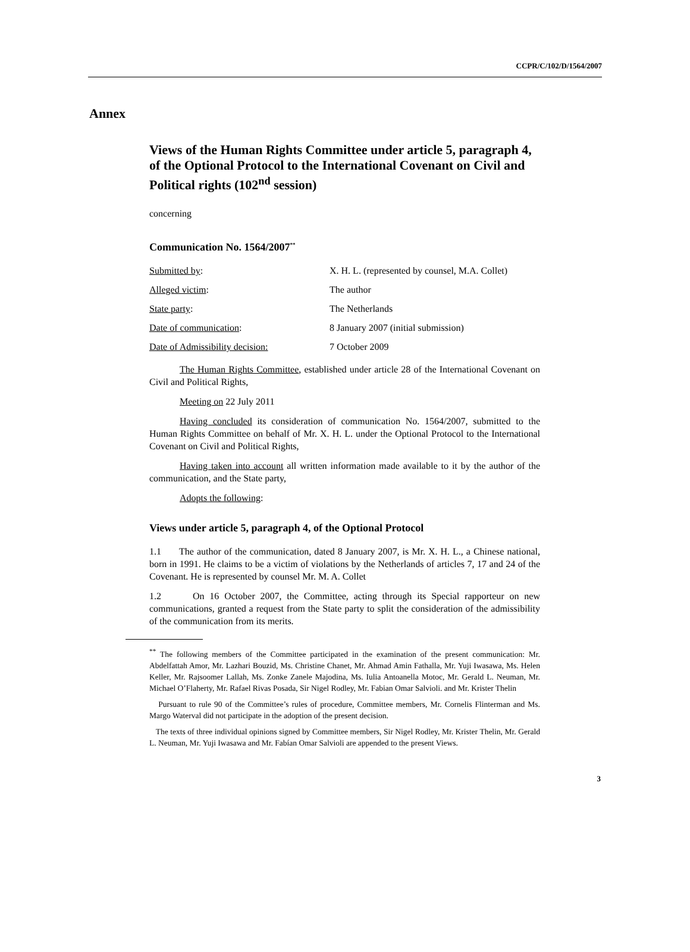CCPR/C/102/D/1564/2007
Annex
Views of the Human Rights Committee under article 5, paragraph 4, of the Optional Protocol to the International Covenant on Civil and Political rights (102<sup>nd</sup> session)
concerning
Communication No. 1564/2007<sup>**</sup>
| Submitted by : | X. H. L. (represented by counsel, M.A. Collet) |
| Alleged victim : | The author |
| State party : | The Netherlands |
| Date of communication : | 8 January 2007 (initial submission) |
| Date of Admissibility decision: | 7 October 2009 |
The Human Rights Committee, established under article 28 of the International Covenant on Civil and Political Rights,
Meeting on 22 July 2011
Having concluded its consideration of communication No. 1564/2007, submitted to the Human Rights Committee on behalf of Mr. X. H. L. under the Optional Protocol to the International Covenant on Civil and Political Rights,
Having taken into account all written information made available to it by the author of the communication, and the State party,
Adopts the following:
Views under article 5, paragraph 4, of the Optional Protocol
1.1 The author of the communication, dated 8 January 2007, is Mr. X. H. L., a Chinese national, born in 1991. He claims to be a victim of violations by the Netherlands of articles 7, 17 and 24 of the Covenant. He is represented by counsel Mr. M. A. Collet
1.2 On 16 October 2007, the Committee, acting through its Special rapporteur on new communications, granted a request from the State party to split the consideration of the admissibility of the communication from its merits.
<sup>**</sup> The following members of the Committee participated in the examination of the present communication: Mr. Abdelfattah Amor, Mr. Lazhari Bouzid, Ms. Christine Chanet, Mr. Ahmad Amin Fathalla, Mr. Yuji Iwasawa, Ms. Helen Keller, Mr. Rajsoomer Lallah, Ms. Zonke Zanele Majodina, Ms. Iulia Antoanella Motoc, Mr. Gerald L. Neuman, Mr. Michael O’Flaherty, Mr. Rafael Rivas Posada, Sir Nigel Rodley, Mr. Fabian Omar Salvioli. and Mr. Krister Thelin
Pursuant to rule 90 of the Committee’s rules of procedure, Committee members, Mr. Cornelis Flinterman and Ms. Margo Waterval did not participate in the adoption of the present decision.
The texts of three individual opinions signed by Committee members, Sir Nigel Rodley, Mr. Krister Thelin, Mr. Gerald L. Neuman, Mr. Yuji Iwasawa and Mr. Fabían Omar Salvioli are appended to the present Views.
3